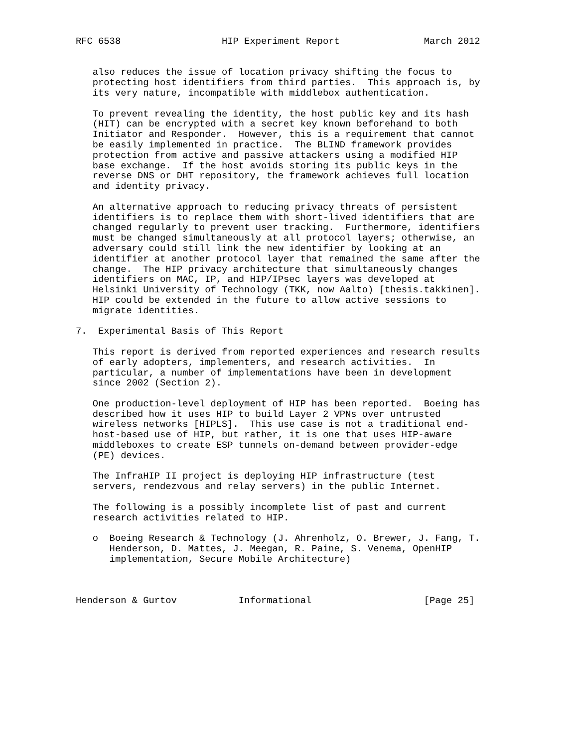RFC 6538                  HIP Experiment Report               March 2012


   also reduces the issue of location privacy shifting the focus to
   protecting host identifiers from third parties.  This approach is, by
   its very nature, incompatible with middlebox authentication.

   To prevent revealing the identity, the host public key and its hash
   (HIT) can be encrypted with a secret key known beforehand to both
   Initiator and Responder.  However, this is a requirement that cannot
   be easily implemented in practice.  The BLIND framework provides
   protection from active and passive attackers using a modified HIP
   base exchange.  If the host avoids storing its public keys in the
   reverse DNS or DHT repository, the framework achieves full location
   and identity privacy.

   An alternative approach to reducing privacy threats of persistent
   identifiers is to replace them with short-lived identifiers that are
   changed regularly to prevent user tracking.  Furthermore, identifiers
   must be changed simultaneously at all protocol layers; otherwise, an
   adversary could still link the new identifier by looking at an
   identifier at another protocol layer that remained the same after the
   change.  The HIP privacy architecture that simultaneously changes
   identifiers on MAC, IP, and HIP/IPsec layers was developed at
   Helsinki University of Technology (TKK, now Aalto) [thesis.takkinen].
   HIP could be extended in the future to allow active sessions to
   migrate identities.

7.  Experimental Basis of This Report

   This report is derived from reported experiences and research results
   of early adopters, implementers, and research activities.  In
   particular, a number of implementations have been in development
   since 2002 (Section 2).

   One production-level deployment of HIP has been reported.  Boeing has
   described how it uses HIP to build Layer 2 VPNs over untrusted
   wireless networks [HIPLS].  This use case is not a traditional end-
   host-based use of HIP, but rather, it is one that uses HIP-aware
   middleboxes to create ESP tunnels on-demand between provider-edge
   (PE) devices.

   The InfraHIP II project is deploying HIP infrastructure (test
   servers, rendezvous and relay servers) in the public Internet.

   The following is a possibly incomplete list of past and current
   research activities related to HIP.

   o  Boeing Research & Technology (J. Ahrenholz, O. Brewer, J. Fang, T.
      Henderson, D. Mattes, J. Meegan, R. Paine, S. Venema, OpenHIP
      implementation, Secure Mobile Architecture)



Henderson & Gurtov           Informational                    [Page 25]